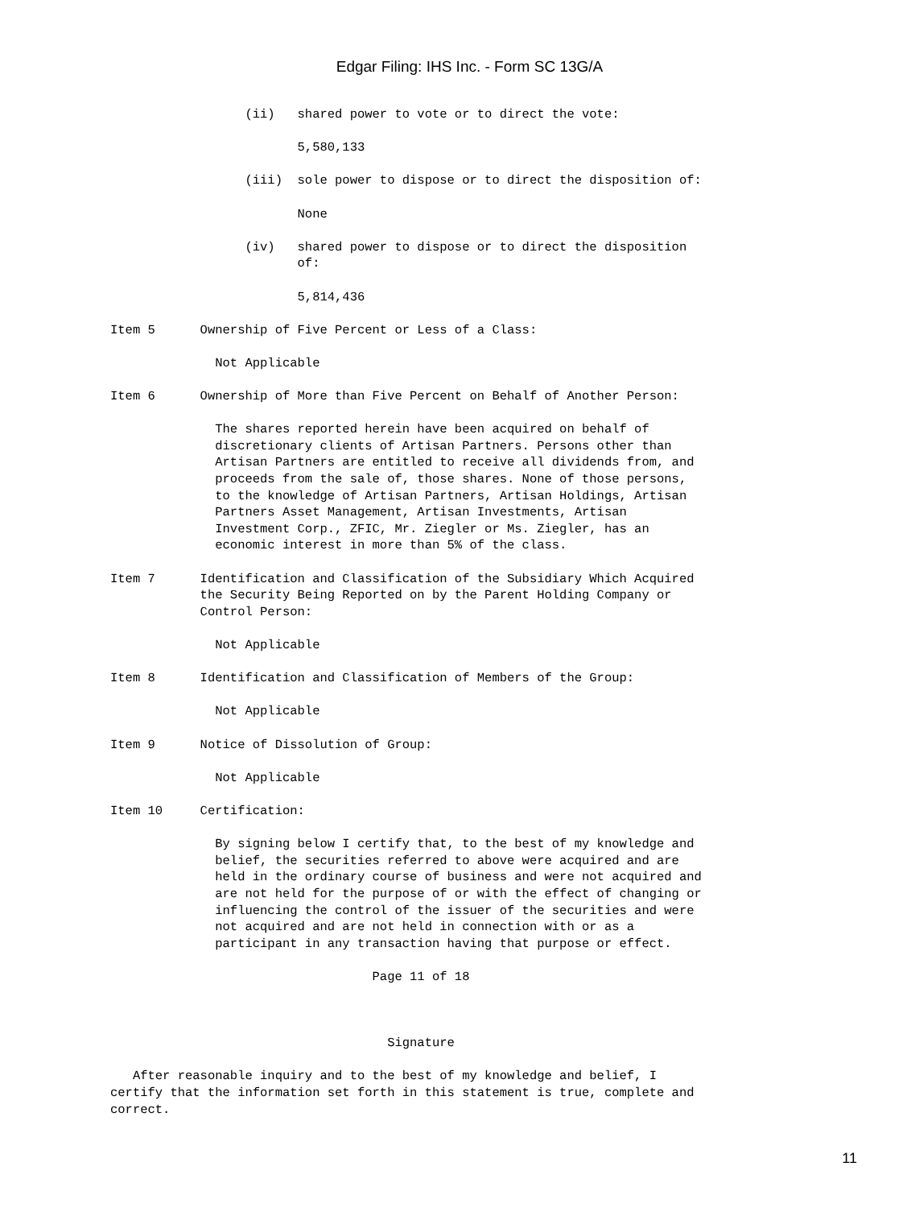Edgar Filing: IHS Inc. - Form SC 13G/A
                  (ii)   shared power to vote or to direct the vote:

                         5,580,133

                  (iii)  sole power to dispose or to direct the disposition of:

                         None

                  (iv)   shared power to dispose or to direct the disposition
                         of:

                         5,814,436

Item 5      Ownership of Five Percent or Less of a Class:

              Not Applicable

Item 6      Ownership of More than Five Percent on Behalf of Another Person:

              The shares reported herein have been acquired on behalf of
              discretionary clients of Artisan Partners. Persons other than
              Artisan Partners are entitled to receive all dividends from, and
              proceeds from the sale of, those shares. None of those persons,
              to the knowledge of Artisan Partners, Artisan Holdings, Artisan
              Partners Asset Management, Artisan Investments, Artisan
              Investment Corp., ZFIC, Mr. Ziegler or Ms. Ziegler, has an
              economic interest in more than 5% of the class.

Item 7      Identification and Classification of the Subsidiary Which Acquired
            the Security Being Reported on by the Parent Holding Company or
            Control Person:

              Not Applicable

Item 8      Identification and Classification of Members of the Group:

              Not Applicable

Item 9      Notice of Dissolution of Group:

              Not Applicable

Item 10     Certification:

              By signing below I certify that, to the best of my knowledge and
              belief, the securities referred to above were acquired and are
              held in the ordinary course of business and were not acquired and
              are not held for the purpose of or with the effect of changing or
              influencing the control of the issuer of the securities and were
              not acquired and are not held in connection with or as a
              participant in any transaction having that purpose or effect.

                                   Page 11 of 18



                                     Signature

   After reasonable inquiry and to the best of my knowledge and belief, I
certify that the information set forth in this statement is true, complete and
correct.
11